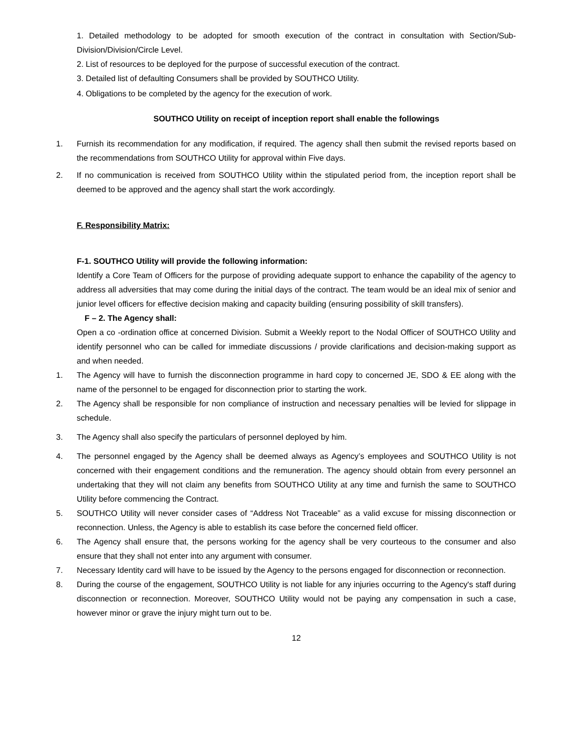1. Detailed methodology to be adopted for smooth execution of the contract in consultation with Section/Sub-Division/Division/Circle Level.
2. List of resources to be deployed for the purpose of successful execution of the contract.
3. Detailed list of defaulting Consumers shall be provided by SOUTHCO Utility.
4. Obligations to be completed by the agency for the execution of work.
SOUTHCO Utility on receipt of inception report shall enable the followings
1. Furnish its recommendation for any modification, if required. The agency shall then submit the revised reports based on the recommendations from SOUTHCO Utility for approval within Five days.
2. If no communication is received from SOUTHCO Utility within the stipulated period from, the inception report shall be deemed to be approved and the agency shall start the work accordingly.
F. Responsibility Matrix:
F-1. SOUTHCO Utility will provide the following information:
Identify a Core Team of Officers for the purpose of providing adequate support to enhance the capability of the agency to address all adversities that may come during the initial days of the contract. The team would be an ideal mix of senior and junior level officers for effective decision making and capacity building (ensuring possibility of skill transfers).
F – 2. The Agency shall:
Open a co -ordination office at concerned Division. Submit a Weekly report to the Nodal Officer of SOUTHCO Utility and identify personnel who can be called for immediate discussions / provide clarifications and decision-making support as and when needed.
1. The Agency will have to furnish the disconnection programme in hard copy to concerned JE, SDO & EE along with the name of the personnel to be engaged for disconnection prior to starting the work.
2. The Agency shall be responsible for non compliance of instruction and necessary penalties will be levied for slippage in schedule.
3. The Agency shall also specify the particulars of personnel deployed by him.
4. The personnel engaged by the Agency shall be deemed always as Agency’s employees and SOUTHCO Utility is not concerned with their engagement conditions and the remuneration. The agency should obtain from every personnel an undertaking that they will not claim any benefits from SOUTHCO Utility at any time and furnish the same to SOUTHCO Utility before commencing the Contract.
5. SOUTHCO Utility will never consider cases of “Address Not Traceable” as a valid excuse for missing disconnection or reconnection. Unless, the Agency is able to establish its case before the concerned field officer.
6. The Agency shall ensure that, the persons working for the agency shall be very courteous to the consumer and also ensure that they shall not enter into any argument with consumer.
7. Necessary Identity card will have to be issued by the Agency to the persons engaged for disconnection or reconnection.
8. During the course of the engagement, SOUTHCO Utility is not liable for any injuries occurring to the Agency's staff during disconnection or reconnection. Moreover, SOUTHCO Utility would not be paying any compensation in such a case, however minor or grave the injury might turn out to be.
12